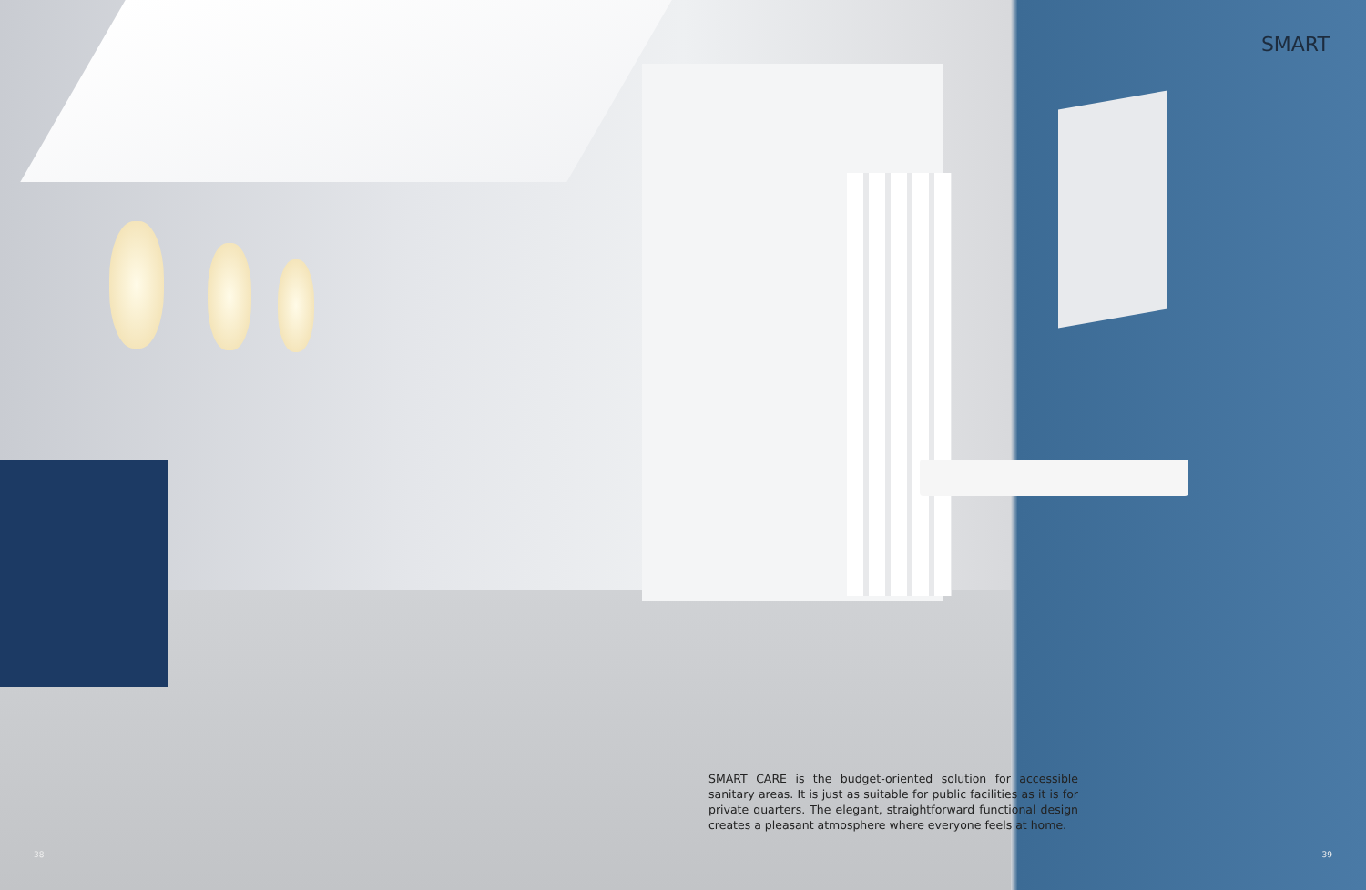SMART
SMART CARE is the budget-oriented solution for accessible sanitary areas. It is just as suitable for public facilities as it is for private quarters. The elegant, straightforward functional design creates a pleasant atmosphere where everyone feels at home.
38 39